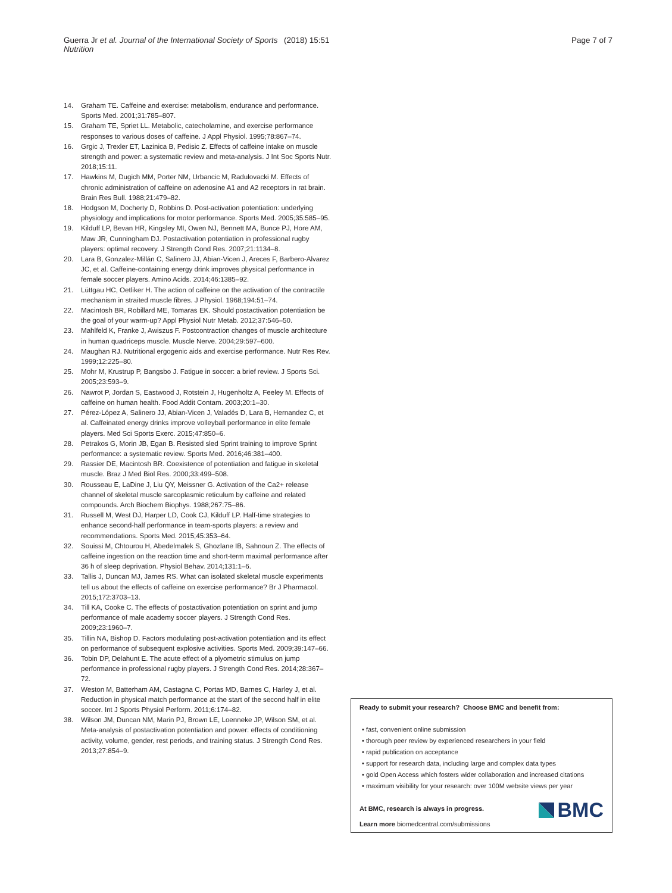Guerra Jr et al. Journal of the International Society of Sports Nutrition
(2018) 15:51 Page 7 of 7
14. Graham TE. Caffeine and exercise: metabolism, endurance and performance. Sports Med. 2001;31:785–807.
15. Graham TE, Spriet LL. Metabolic, catecholamine, and exercise performance responses to various doses of caffeine. J Appl Physiol. 1995;78:867–74.
16. Grgic J, Trexler ET, Lazinica B, Pedisic Z. Effects of caffeine intake on muscle strength and power: a systematic review and meta-analysis. J Int Soc Sports Nutr. 2018;15:11.
17. Hawkins M, Dugich MM, Porter NM, Urbancic M, Radulovacki M. Effects of chronic administration of caffeine on adenosine A1 and A2 receptors in rat brain. Brain Res Bull. 1988;21:479–82.
18. Hodgson M, Docherty D, Robbins D. Post-activation potentiation: underlying physiology and implications for motor performance. Sports Med. 2005;35:585–95.
19. Kilduff LP, Bevan HR, Kingsley MI, Owen NJ, Bennett MA, Bunce PJ, Hore AM, Maw JR, Cunningham DJ. Postactivation potentiation in professional rugby players: optimal recovery. J Strength Cond Res. 2007;21:1134–8.
20. Lara B, Gonzalez-Millán C, Salinero JJ, Abian-Vicen J, Areces F, Barbero-Alvarez JC, et al. Caffeine-containing energy drink improves physical performance in female soccer players. Amino Acids. 2014;46:1385–92.
21. Lüttgau HC, Oetliker H. The action of caffeine on the activation of the contractile mechanism in straited muscle fibres. J Physiol. 1968;194:51–74.
22. Macintosh BR, Robillard ME, Tomaras EK. Should postactivation potentiation be the goal of your warm-up? Appl Physiol Nutr Metab. 2012;37:546–50.
23. Mahlfeld K, Franke J, Awiszus F. Postcontraction changes of muscle architecture in human quadriceps muscle. Muscle Nerve. 2004;29:597–600.
24. Maughan RJ. Nutritional ergogenic aids and exercise performance. Nutr Res Rev. 1999;12:225–80.
25. Mohr M, Krustrup P, Bangsbo J. Fatigue in soccer: a brief review. J Sports Sci. 2005;23:593–9.
26. Nawrot P, Jordan S, Eastwood J, Rotstein J, Hugenholtz A, Feeley M. Effects of caffeine on human health. Food Addit Contam. 2003;20:1–30.
27. Pérez-López A, Salinero JJ, Abian-Vicen J, Valadés D, Lara B, Hernandez C, et al. Caffeinated energy drinks improve volleyball performance in elite female players. Med Sci Sports Exerc. 2015;47:850–6.
28. Petrakos G, Morin JB, Egan B. Resisted sled Sprint training to improve Sprint performance: a systematic review. Sports Med. 2016;46:381–400.
29. Rassier DE, Macintosh BR. Coexistence of potentiation and fatigue in skeletal muscle. Braz J Med Biol Res. 2000;33:499–508.
30. Rousseau E, LaDine J, Liu QY, Meissner G. Activation of the Ca2+ release channel of skeletal muscle sarcoplasmic reticulum by caffeine and related compounds. Arch Biochem Biophys. 1988;267:75–86.
31. Russell M, West DJ, Harper LD, Cook CJ, Kilduff LP. Half-time strategies to enhance second-half performance in team-sports players: a review and recommendations. Sports Med. 2015;45:353–64.
32. Souissi M, Chtourou H, Abedelmalek S, Ghozlane IB, Sahnoun Z. The effects of caffeine ingestion on the reaction time and short-term maximal performance after 36 h of sleep deprivation. Physiol Behav. 2014;131:1–6.
33. Tallis J, Duncan MJ, James RS. What can isolated skeletal muscle experiments tell us about the effects of caffeine on exercise performance? Br J Pharmacol. 2015;172:3703–13.
34. Till KA, Cooke C. The effects of postactivation potentiation on sprint and jump performance of male academy soccer players. J Strength Cond Res. 2009;23:1960–7.
35. Tillin NA, Bishop D. Factors modulating post-activation potentiation and its effect on performance of subsequent explosive activities. Sports Med. 2009;39:147–66.
36. Tobin DP, Delahunt E. The acute effect of a plyometric stimulus on jump performance in professional rugby players. J Strength Cond Res. 2014;28:367–72.
37. Weston M, Batterham AM, Castagna C, Portas MD, Barnes C, Harley J, et al. Reduction in physical match performance at the start of the second half in elite soccer. Int J Sports Physiol Perform. 2011;6:174–82.
38. Wilson JM, Duncan NM, Marin PJ, Brown LE, Loenneke JP, Wilson SM, et al. Meta-analysis of postactivation potentiation and power: effects of conditioning activity, volume, gender, rest periods, and training status. J Strength Cond Res. 2013;27:854–9.
Ready to submit your research? Choose BMC and benefit from:
• fast, convenient online submission
• thorough peer review by experienced researchers in your field
• rapid publication on acceptance
• support for research data, including large and complex data types
• gold Open Access which fosters wider collaboration and increased citations
• maximum visibility for your research: over 100M website views per year
At BMC, research is always in progress.
Learn more biomedcentral.com/submissions
BMC